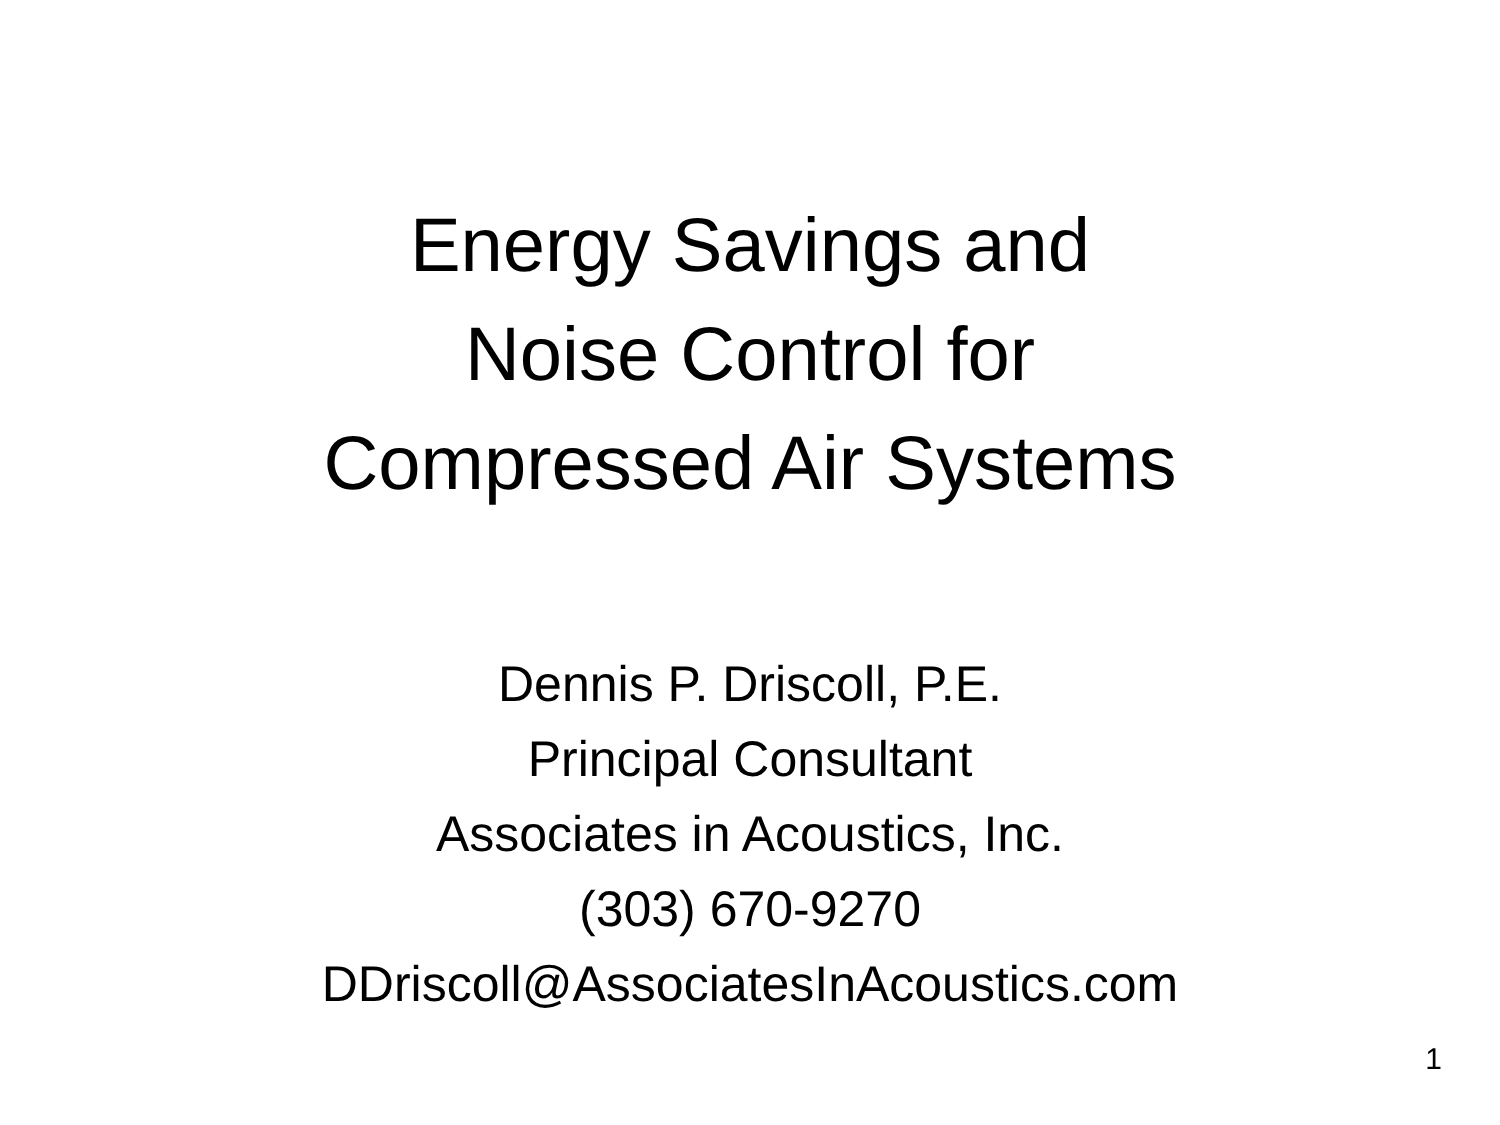Energy Savings and
Noise Control for
Compressed Air Systems
Dennis P. Driscoll, P.E.
Principal Consultant
Associates in Acoustics, Inc.
(303) 670-9270
DDriscoll@AssociatesInAcoustics.com
1